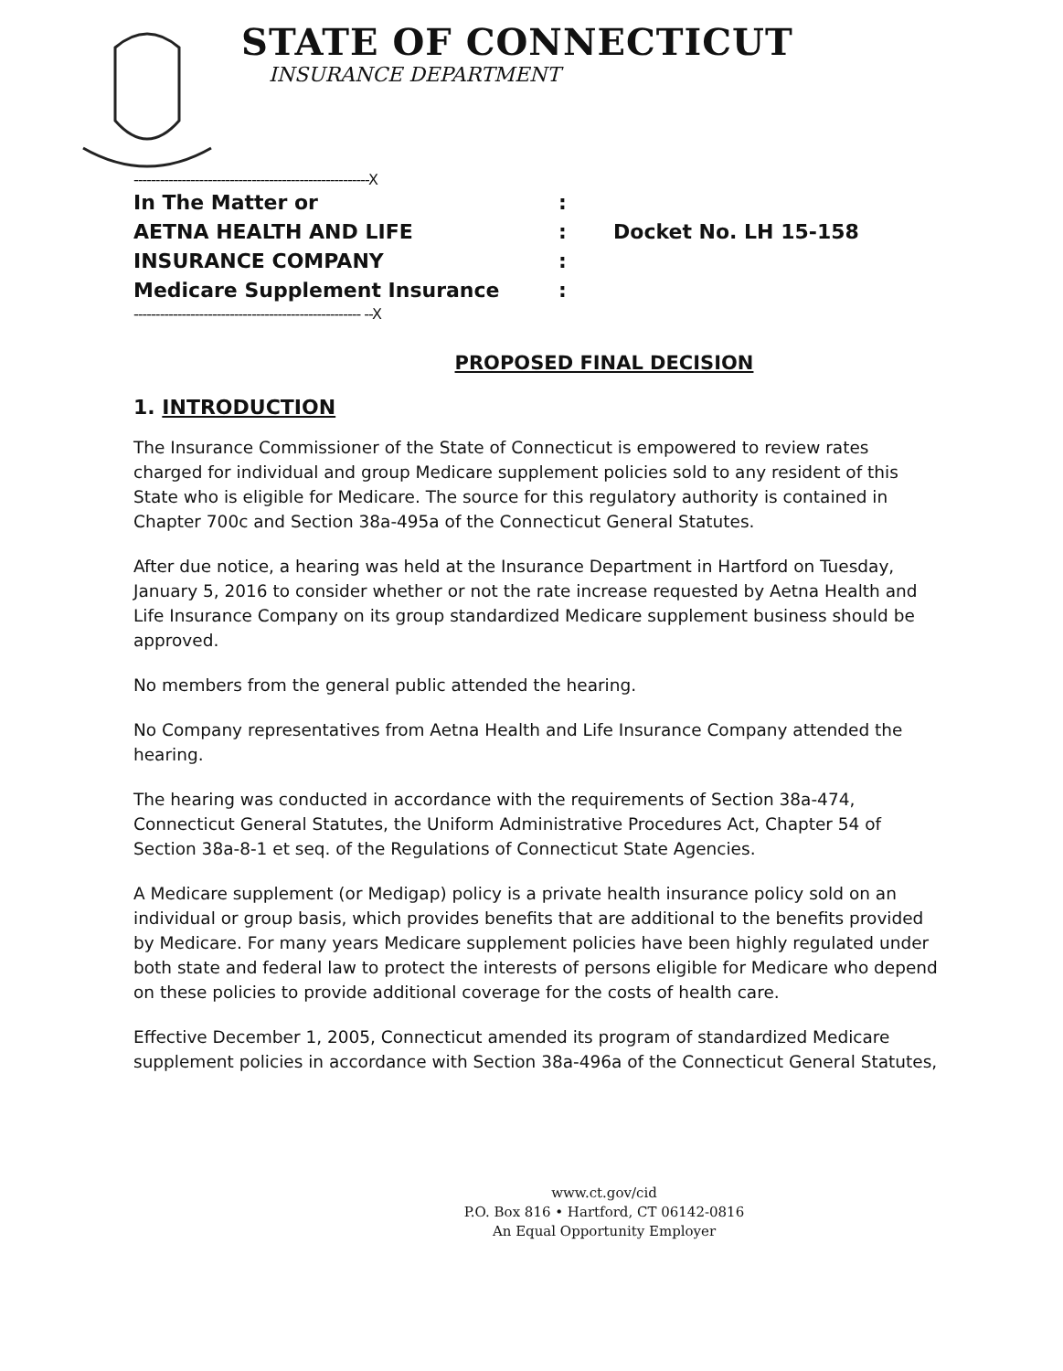STATE OF CONNECTICUT
INSURANCE DEPARTMENT
------------------------------------------------------X
In The Matter or:
AETNA HEALTH AND LIFE: Docket No. LH 15-158
INSURANCE COMPANY:
Medicare Supplement Insurance:
---------------------------------------------------- --X
PROPOSED FINAL DECISION
1. INTRODUCTION
The Insurance Commissioner of the State of Connecticut is empowered to review rates charged for individual and group Medicare supplement policies sold to any resident of this State who is eligible for Medicare. The source for this regulatory authority is contained in Chapter 700c and Section 38a-495a of the Connecticut General Statutes.
After due notice, a hearing was held at the Insurance Department in Hartford on Tuesday, January 5, 2016 to consider whether or not the rate increase requested by Aetna Health and Life Insurance Company on its group standardized Medicare supplement business should be approved.
No members from the general public attended the hearing.
No Company representatives from Aetna Health and Life Insurance Company attended the hearing.
The hearing was conducted in accordance with the requirements of Section 38a-474, Connecticut General Statutes, the Uniform Administrative Procedures Act, Chapter 54 of Section 38a-8-1 et seq. of the Regulations of Connecticut State Agencies.
A Medicare supplement (or Medigap) policy is a private health insurance policy sold on an individual or group basis, which provides benefits that are additional to the benefits provided by Medicare. For many years Medicare supplement policies have been highly regulated under both state and federal law to protect the interests of persons eligible for Medicare who depend on these policies to provide additional coverage for the costs of health care.
Effective December 1, 2005, Connecticut amended its program of standardized Medicare supplement policies in accordance with Section 38a-496a of the Connecticut General Statutes,
www.ct.gov/cid
P.O. Box 816 • Hartford, CT 06142-0816
An Equal Opportunity Employer